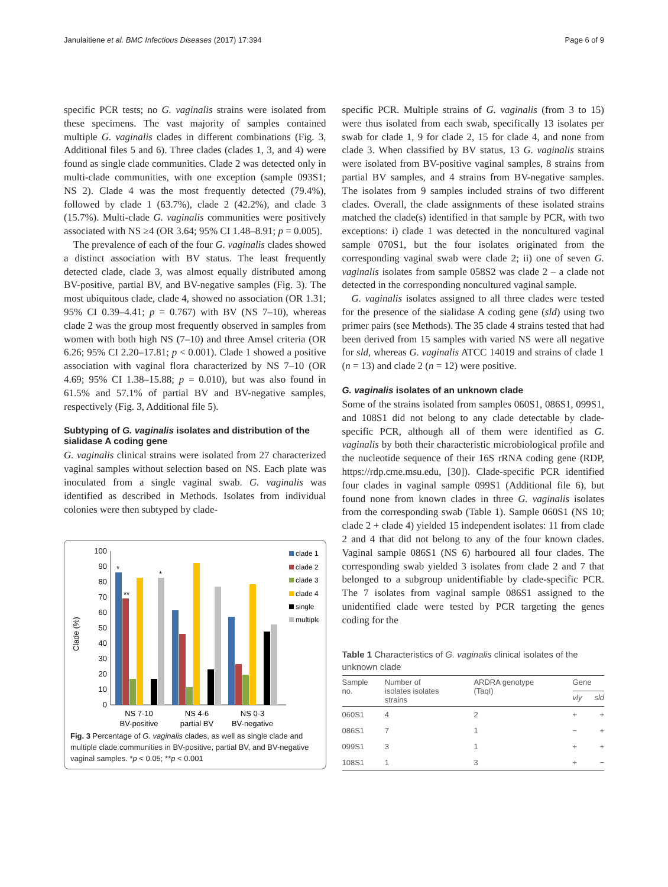Janulaitiene et al. BMC Infectious Diseases (2017) 17:394 Page 6 of 9
specific PCR tests; no G. vaginalis strains were isolated from these specimens. The vast majority of samples contained multiple G. vaginalis clades in different combinations (Fig. 3, Additional files 5 and 6). Three clades (clades 1, 3, and 4) were found as single clade communities. Clade 2 was detected only in multi-clade communities, with one exception (sample 093S1; NS 2). Clade 4 was the most frequently detected (79.4%), followed by clade 1 (63.7%), clade 2 (42.2%), and clade 3 (15.7%). Multi-clade G. vaginalis communities were positively associated with NS ≥4 (OR 3.64; 95% CI 1.48–8.91; p = 0.005).
The prevalence of each of the four G. vaginalis clades showed a distinct association with BV status. The least frequently detected clade, clade 3, was almost equally distributed among BV-positive, partial BV, and BV-negative samples (Fig. 3). The most ubiquitous clade, clade 4, showed no association (OR 1.31; 95% CI 0.39–4.41; p = 0.767) with BV (NS 7–10), whereas clade 2 was the group most frequently observed in samples from women with both high NS (7–10) and three Amsel criteria (OR 6.26; 95% CI 2.20–17.81; p < 0.001). Clade 1 showed a positive association with vaginal flora characterized by NS 7–10 (OR 4.69; 95% CI 1.38–15.88; p = 0.010), but was also found in 61.5% and 57.1% of partial BV and BV-negative samples, respectively (Fig. 3, Additional file 5).
Subtyping of G. vaginalis isolates and distribution of the sialidase A coding gene
G. vaginalis clinical strains were isolated from 27 characterized vaginal samples without selection based on NS. Each plate was inoculated from a single vaginal swab. G. vaginalis was identified as described in Methods. Isolates from individual colonies were then subtyped by clade-
Clade (%)
100
90
80
70
60
50
40
30
20
10
0
*
**
*
NS 7-10
BV-positive
NS 4-6
partial BV
NS 0-3
BV-negative
clade 1
clade 2
clade 3
clade 4
single
multiple
Fig. 3 Percentage of G. vaginalis clades, as well as single clade and multiple clade communities in BV-positive, partial BV, and BV-negative vaginal samples. *p < 0.05; **p < 0.001
specific PCR. Multiple strains of G. vaginalis (from 3 to 15) were thus isolated from each swab, specifically 13 isolates per swab for clade 1, 9 for clade 2, 15 for clade 4, and none from clade 3. When classified by BV status, 13 G. vaginalis strains were isolated from BV-positive vaginal samples, 8 strains from partial BV samples, and 4 strains from BV-negative samples. The isolates from 9 samples included strains of two different clades. Overall, the clade assignments of these isolated strains matched the clade(s) identified in that sample by PCR, with two exceptions: i) clade 1 was detected in the noncultured vaginal sample 070S1, but the four isolates originated from the corresponding vaginal swab were clade 2; ii) one of seven G. vaginalis isolates from sample 058S2 was clade 2 – a clade not detected in the corresponding noncultured vaginal sample.
G. vaginalis isolates assigned to all three clades were tested for the presence of the sialidase A coding gene (sld) using two primer pairs (see Methods). The 35 clade 4 strains tested that had been derived from 15 samples with varied NS were all negative for sld, whereas G. vaginalis ATCC 14019 and strains of clade 1 (n = 13) and clade 2 (n = 12) were positive.
G. vaginalis isolates of an unknown clade
Some of the strains isolated from samples 060S1, 086S1, 099S1, and 108S1 did not belong to any clade detectable by clade-specific PCR, although all of them were identified as G. vaginalis by both their characteristic microbiological profile and the nucleotide sequence of their 16S rRNA coding gene (RDP, https://rdp.cme.msu.edu, [30]). Clade-specific PCR identified four clades in vaginal sample 099S1 (Additional file 6), but found none from known clades in three G. vaginalis isolates from the corresponding swab (Table 1). Sample 060S1 (NS 10; clade 2 + clade 4) yielded 15 independent isolates: 11 from clade 2 and 4 that did not belong to any of the four known clades. Vaginal sample 086S1 (NS 6) harboured all four clades. The corresponding swab yielded 3 isolates from clade 2 and 7 that belonged to a subgroup unidentifiable by clade-specific PCR. The 7 isolates from vaginal sample 086S1 assigned to the unidentified clade were tested by PCR targeting the genes coding for the
Table 1 Characteristics of G. vaginalis clinical isolates of the unknown clade
| Sample no. | Number of isolates isolates strains | ARDRA genotype (TaqI) | Gene | |
| --- | --- | --- | --- | --- |
| | | | vly | sld |
| 060S1 | 4 | 2 | + | + |
| 086S1 | 7 | 1 | − | + |
| 099S1 | 3 | 1 | + | + |
| 108S1 | 1 | 3 | + | − |